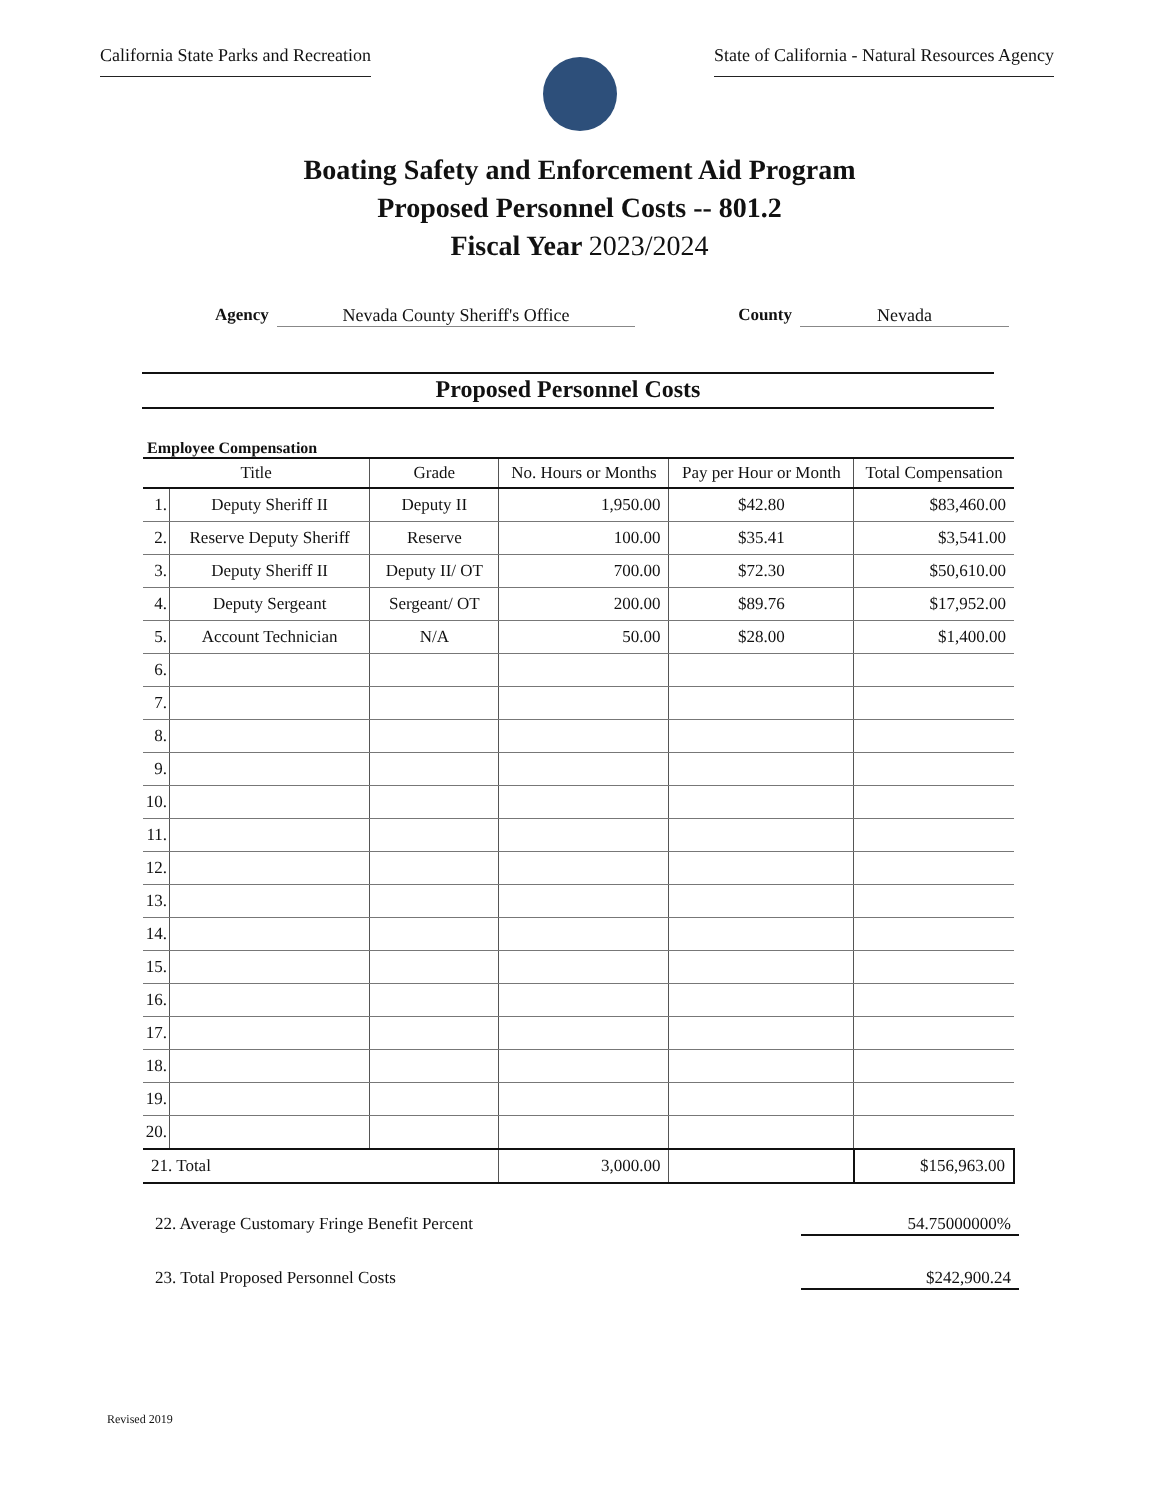California State Parks and Recreation
State of California - Natural Resources Agency
Boating Safety and Enforcement Aid Program
Proposed Personnel Costs -- 801.2
Fiscal Year 2023/2024
Agency Nevada County Sheriff's Office County Nevada
Proposed Personnel Costs
Employee Compensation
| Title | | Grade | No. Hours or Months | Pay per Hour or Month | Total Compensation |
| --- | --- | --- | --- | --- | --- |
| 1. | Deputy Sheriff II | Deputy II | 1,950.00 | $42.80 | $83,460.00 |
| 2. | Reserve Deputy Sheriff | Reserve | 100.00 | $35.41 | $3,541.00 |
| 3. | Deputy Sheriff II | Deputy II/ OT | 700.00 | $72.30 | $50,610.00 |
| 4. | Deputy Sergeant | Sergeant/ OT | 200.00 | $89.76 | $17,952.00 |
| 5. | Account Technician | N/A | 50.00 | $28.00 | $1,400.00 |
| 6. | | | | | |
| 7. | | | | | |
| 8. | | | | | |
| 9. | | | | | |
| 10. | | | | | |
| 11. | | | | | |
| 12. | | | | | |
| 13. | | | | | |
| 14. | | | | | |
| 15. | | | | | |
| 16. | | | | | |
| 17. | | | | | |
| 18. | | | | | |
| 19. | | | | | |
| 20. | | | | | |
| 21. Total | | | 3,000.00 | | $156,963.00 |
22. Average Customary Fringe Benefit Percent 54.75000000%
23. Total Proposed Personnel Costs $242,900.24
Revised 2019